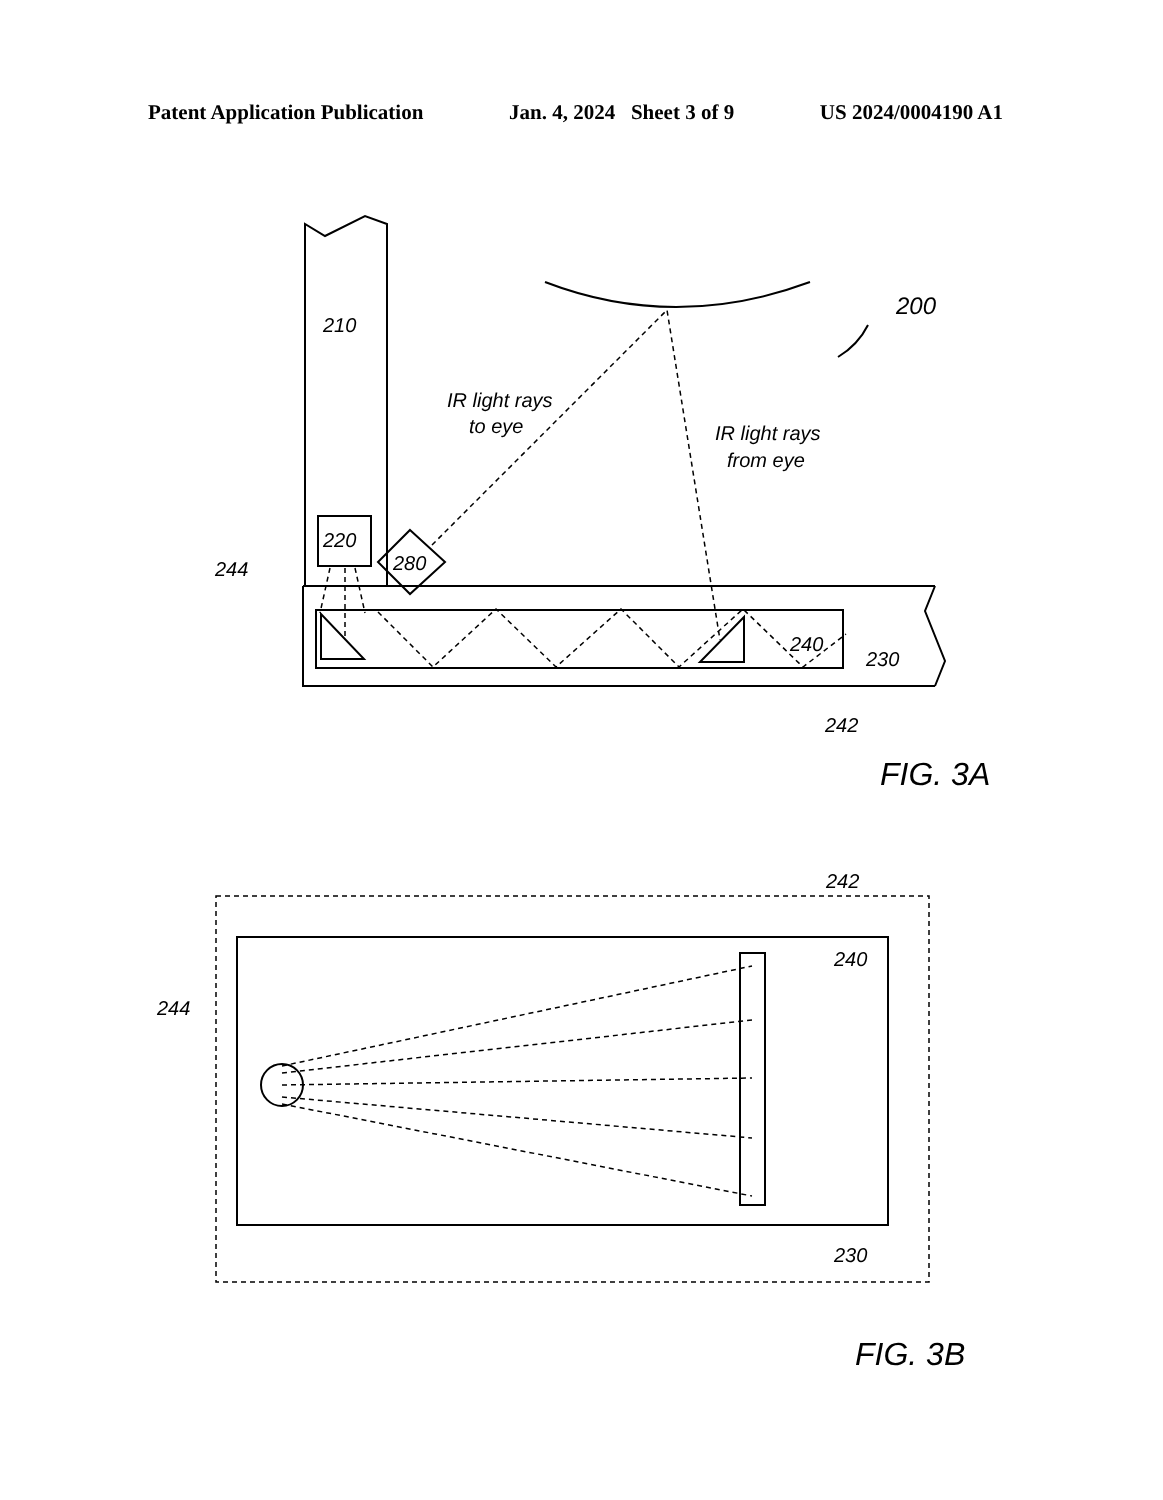Patent Application Publication Jan. 4, 2024 Sheet 3 of 9 US 2024/0004190 A1
210
220
280
244
240
230
242
200
IR light rays
to eye
IR light rays
from eye
FIG. 3A
242
240
244
230
FIG. 3B